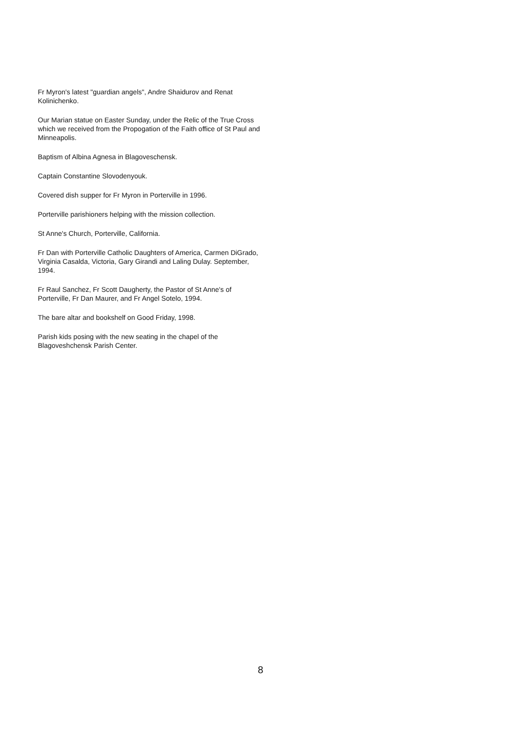Fr Myron's latest "guardian angels", Andre Shaidurov and Renat Kolinichenko.
Our Marian statue on Easter Sunday, under the Relic of the True Cross which we received from the Propogation of the Faith office of St Paul and Minneapolis.
Baptism of Albina Agnesa in Blagoveschensk.
Captain Constantine Slovodenyouk.
Covered dish supper for Fr Myron in Porterville in 1996.
Porterville parishioners helping with the mission collection.
St Anne's Church, Porterville, California.
Fr Dan with Porterville Catholic Daughters of America, Carmen DiGrado, Virginia Casalda, Victoria, Gary Girandi and Laling Dulay. September, 1994.
Fr Raul Sanchez, Fr Scott Daugherty, the Pastor of St Anne's of Porterville, Fr Dan Maurer, and Fr Angel Sotelo, 1994.
The bare altar and bookshelf on Good Friday, 1998.
Parish kids posing with the new seating in the chapel of the Blagoveshchensk Parish Center.
8